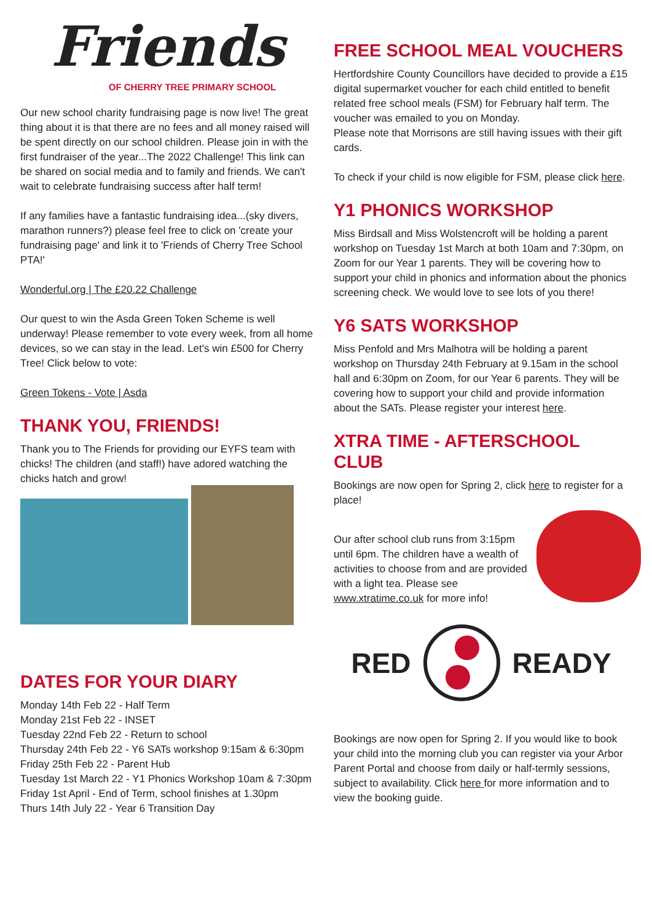Friends
OF CHERRY TREE PRIMARY SCHOOL
Our new school charity fundraising page is now live! The great thing about it is that there are no fees and all money raised will be spent directly on our school children. Please join in with the first fundraiser of the year...The 2022 Challenge! This link can be shared on social media and to family and friends. We can't wait to celebrate fundraising success after half term!
If any families have a fantastic fundraising idea...(sky divers, marathon runners?) please feel free to click on 'create your fundraising page' and link it to 'Friends of Cherry Tree School PTA!'
Wonderful.org | The £20.22 Challenge
Our quest to win the Asda Green Token Scheme is well underway! Please remember to vote every week, from all home devices, so we can stay in the lead. Let's win £500 for Cherry Tree! Click below to vote:
Green Tokens - Vote | Asda
THANK YOU, FRIENDS!
Thank you to The Friends for providing our EYFS team with chicks! The children (and staff!) have adored watching the chicks hatch and grow!
DATES FOR YOUR DIARY
Monday 14th Feb 22 - Half Term
Monday 21st Feb 22 - INSET
Tuesday 22nd Feb 22 - Return to school
Thursday 24th Feb 22 - Y6 SATs workshop 9:15am & 6:30pm
Friday 25th Feb 22 - Parent Hub
Tuesday 1st March 22 - Y1 Phonics Workshop 10am & 7:30pm
Friday 1st April - End of Term, school finishes at 1.30pm
Thurs 14th July 22 - Year 6 Transition Day
FREE SCHOOL MEAL VOUCHERS
Hertfordshire County Councillors have decided to provide a £15 digital supermarket voucher for each child entitled to benefit related free school meals (FSM) for February half term. The voucher was emailed to you on Monday.
Please note that Morrisons are still having issues with their gift cards.
To check if your child is now eligible for FSM, please click here.
Y1 PHONICS WORKSHOP
Miss Birdsall and Miss Wolstencroft will be holding a parent workshop on Tuesday 1st March at both 10am and 7:30pm, on Zoom for our Year 1 parents. They will be covering how to support your child in phonics and information about the phonics screening check. We would love to see lots of you there!
Y6 SATS WORKSHOP
Miss Penfold and Mrs Malhotra will be holding a parent workshop on Thursday 24th February at 9.15am in the school hall and 6:30pm on Zoom, for our Year 6 parents. They will be covering how to support your child and provide information about the SATs. Please register your interest here.
XTRA TIME - AFTERSCHOOL CLUB
Bookings are now open for Spring 2, click here to register for a place!
Our after school club runs from 3:15pm until 6pm. The children have a wealth of activities to choose from and are provided with a light tea. Please see www.xtratime.co.uk for more info!
RED READY
Bookings are now open for Spring 2. If you would like to book your child into the morning club you can register via your Arbor Parent Portal and choose from daily or half-termly sessions, subject to availability. Click here for more information and to view the booking guide.